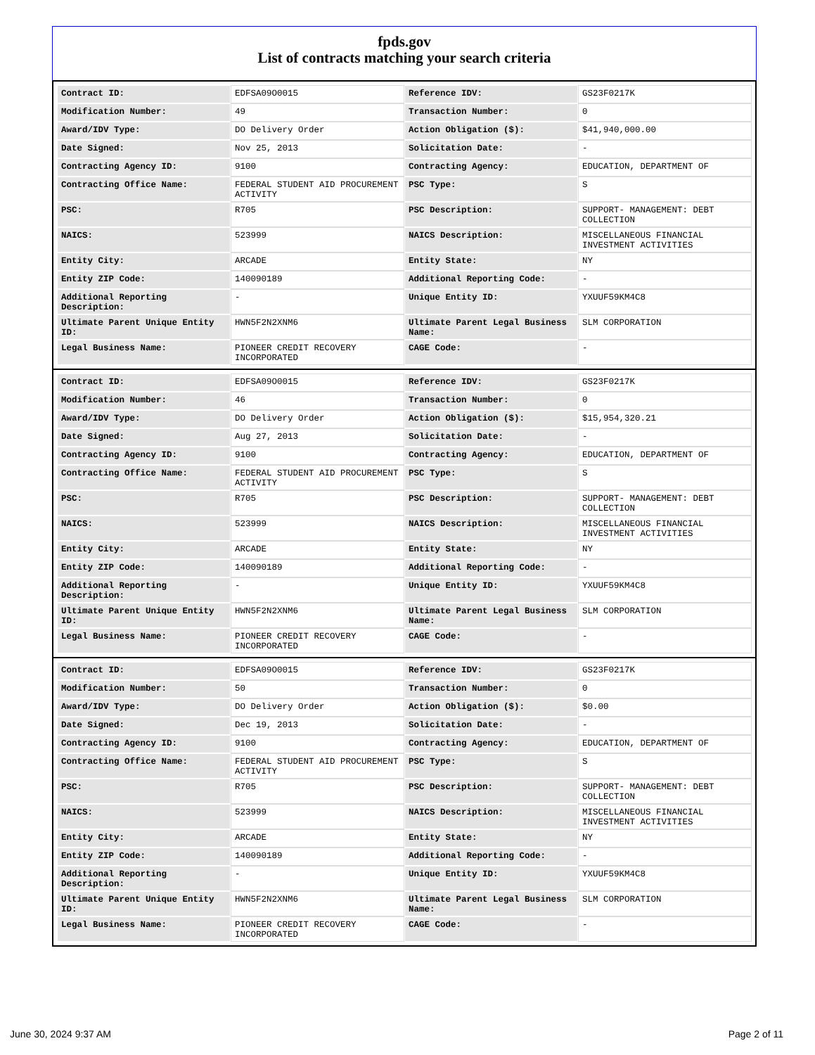fpds.gov
List of contracts matching your search criteria
| Contract ID: | EDFSA09O0015 | Reference IDV: | GS23F0217K |
| Modification Number: | 49 | Transaction Number: | 0 |
| Award/IDV Type: | DO Delivery Order | Action Obligation ($): | $41,940,000.00 |
| Date Signed: | Nov 25, 2013 | Solicitation Date: | - |
| Contracting Agency ID: | 9100 | Contracting Agency: | EDUCATION, DEPARTMENT OF |
| Contracting Office Name: | FEDERAL STUDENT AID PROCUREMENT ACTIVITY | PSC Type: | S |
| PSC: | R705 | PSC Description: | SUPPORT- MANAGEMENT: DEBT COLLECTION |
| NAICS: | 523999 | NAICS Description: | MISCELLANEOUS FINANCIAL INVESTMENT ACTIVITIES |
| Entity City: | ARCADE | Entity State: | NY |
| Entity ZIP Code: | 140090189 | Additional Reporting Code: | - |
| Additional Reporting Description: | - | Unique Entity ID: | YXUUF59KM4C8 |
| Ultimate Parent Unique Entity ID: | HWN5F2N2XNM6 | Ultimate Parent Legal Business Name: | SLM CORPORATION |
| Legal Business Name: | PIONEER CREDIT RECOVERY INCORPORATED | CAGE Code: | - |
| Contract ID: | EDFSA09O0015 | Reference IDV: | GS23F0217K |
| Modification Number: | 46 | Transaction Number: | 0 |
| Award/IDV Type: | DO Delivery Order | Action Obligation ($): | $15,954,320.21 |
| Date Signed: | Aug 27, 2013 | Solicitation Date: | - |
| Contracting Agency ID: | 9100 | Contracting Agency: | EDUCATION, DEPARTMENT OF |
| Contracting Office Name: | FEDERAL STUDENT AID PROCUREMENT ACTIVITY | PSC Type: | S |
| PSC: | R705 | PSC Description: | SUPPORT- MANAGEMENT: DEBT COLLECTION |
| NAICS: | 523999 | NAICS Description: | MISCELLANEOUS FINANCIAL INVESTMENT ACTIVITIES |
| Entity City: | ARCADE | Entity State: | NY |
| Entity ZIP Code: | 140090189 | Additional Reporting Code: | - |
| Additional Reporting Description: | - | Unique Entity ID: | YXUUF59KM4C8 |
| Ultimate Parent Unique Entity ID: | HWN5F2N2XNM6 | Ultimate Parent Legal Business Name: | SLM CORPORATION |
| Legal Business Name: | PIONEER CREDIT RECOVERY INCORPORATED | CAGE Code: | - |
| Contract ID: | EDFSA09O0015 | Reference IDV: | GS23F0217K |
| Modification Number: | 50 | Transaction Number: | 0 |
| Award/IDV Type: | DO Delivery Order | Action Obligation ($): | $0.00 |
| Date Signed: | Dec 19, 2013 | Solicitation Date: | - |
| Contracting Agency ID: | 9100 | Contracting Agency: | EDUCATION, DEPARTMENT OF |
| Contracting Office Name: | FEDERAL STUDENT AID PROCUREMENT ACTIVITY | PSC Type: | S |
| PSC: | R705 | PSC Description: | SUPPORT- MANAGEMENT: DEBT COLLECTION |
| NAICS: | 523999 | NAICS Description: | MISCELLANEOUS FINANCIAL INVESTMENT ACTIVITIES |
| Entity City: | ARCADE | Entity State: | NY |
| Entity ZIP Code: | 140090189 | Additional Reporting Code: | - |
| Additional Reporting Description: | - | Unique Entity ID: | YXUUF59KM4C8 |
| Ultimate Parent Unique Entity ID: | HWN5F2N2XNM6 | Ultimate Parent Legal Business Name: | SLM CORPORATION |
| Legal Business Name: | PIONEER CREDIT RECOVERY INCORPORATED | CAGE Code: | - |
June 30, 2024 9:37 AM Page 2 of 11